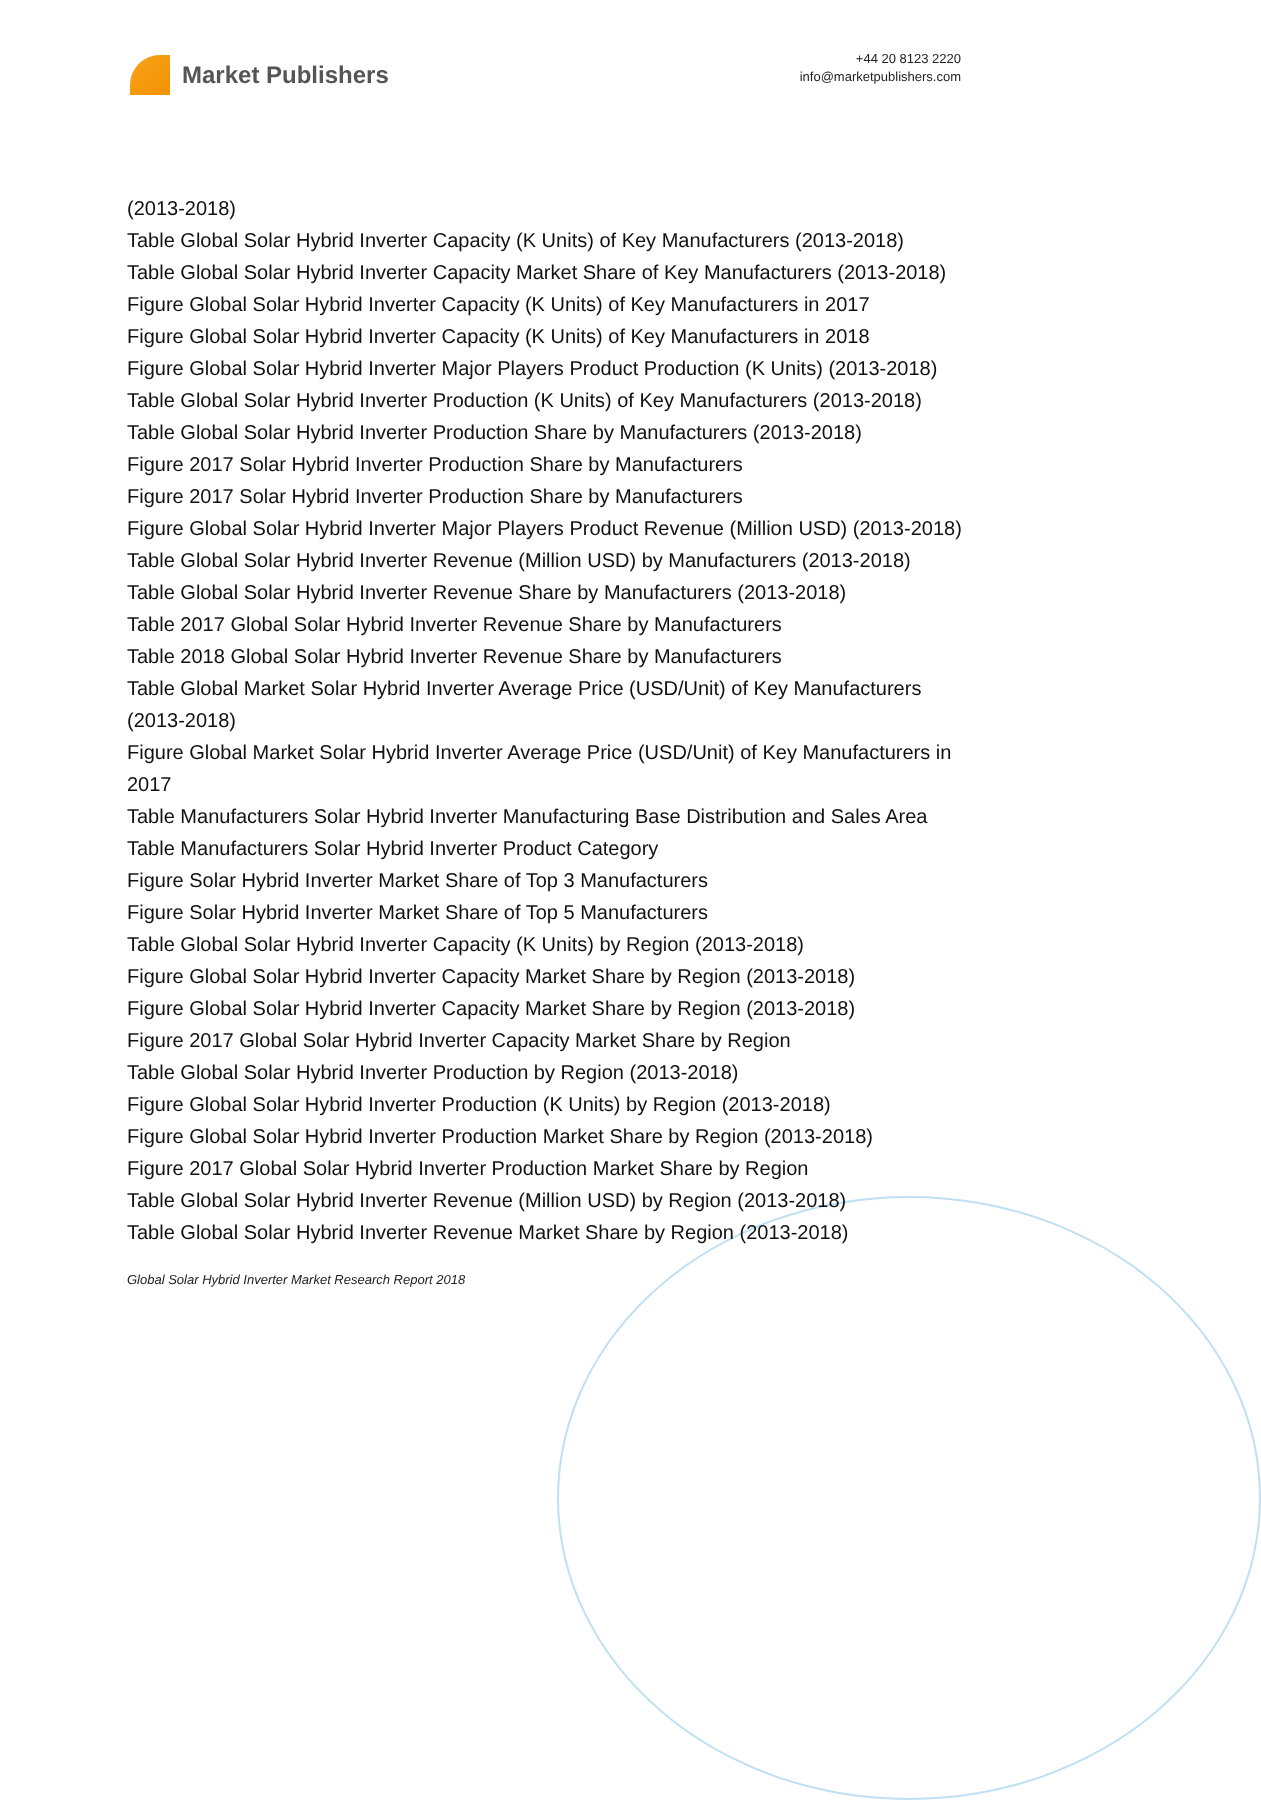Market Publishers
+44 20 8123 2220
info@marketpublishers.com
(2013-2018)
Table Global Solar Hybrid Inverter Capacity (K Units) of Key Manufacturers (2013-2018)
Table Global Solar Hybrid Inverter Capacity Market Share of Key Manufacturers (2013-2018)
Figure Global Solar Hybrid Inverter Capacity (K Units) of Key Manufacturers in 2017
Figure Global Solar Hybrid Inverter Capacity (K Units) of Key Manufacturers in 2018
Figure Global Solar Hybrid Inverter Major Players Product Production (K Units) (2013-2018)
Table Global Solar Hybrid Inverter Production (K Units) of Key Manufacturers (2013-2018)
Table Global Solar Hybrid Inverter Production Share by Manufacturers (2013-2018)
Figure 2017 Solar Hybrid Inverter Production Share by Manufacturers
Figure 2017 Solar Hybrid Inverter Production Share by Manufacturers
Figure Global Solar Hybrid Inverter Major Players Product Revenue (Million USD) (2013-2018)
Table Global Solar Hybrid Inverter Revenue (Million USD) by Manufacturers (2013-2018)
Table Global Solar Hybrid Inverter Revenue Share by Manufacturers (2013-2018)
Table 2017 Global Solar Hybrid Inverter Revenue Share by Manufacturers
Table 2018 Global Solar Hybrid Inverter Revenue Share by Manufacturers
Table Global Market Solar Hybrid Inverter Average Price (USD/Unit) of Key Manufacturers (2013-2018)
Figure Global Market Solar Hybrid Inverter Average Price (USD/Unit) of Key Manufacturers in 2017
Table Manufacturers Solar Hybrid Inverter Manufacturing Base Distribution and Sales Area
Table Manufacturers Solar Hybrid Inverter Product Category
Figure Solar Hybrid Inverter Market Share of Top 3 Manufacturers
Figure Solar Hybrid Inverter Market Share of Top 5 Manufacturers
Table Global Solar Hybrid Inverter Capacity (K Units) by Region (2013-2018)
Figure Global Solar Hybrid Inverter Capacity Market Share by Region (2013-2018)
Figure Global Solar Hybrid Inverter Capacity Market Share by Region (2013-2018)
Figure 2017 Global Solar Hybrid Inverter Capacity Market Share by Region
Table Global Solar Hybrid Inverter Production by Region (2013-2018)
Figure Global Solar Hybrid Inverter Production (K Units) by Region (2013-2018)
Figure Global Solar Hybrid Inverter Production Market Share by Region (2013-2018)
Figure 2017 Global Solar Hybrid Inverter Production Market Share by Region
Table Global Solar Hybrid Inverter Revenue (Million USD) by Region (2013-2018)
Table Global Solar Hybrid Inverter Revenue Market Share by Region (2013-2018)
Global Solar Hybrid Inverter Market Research Report 2018